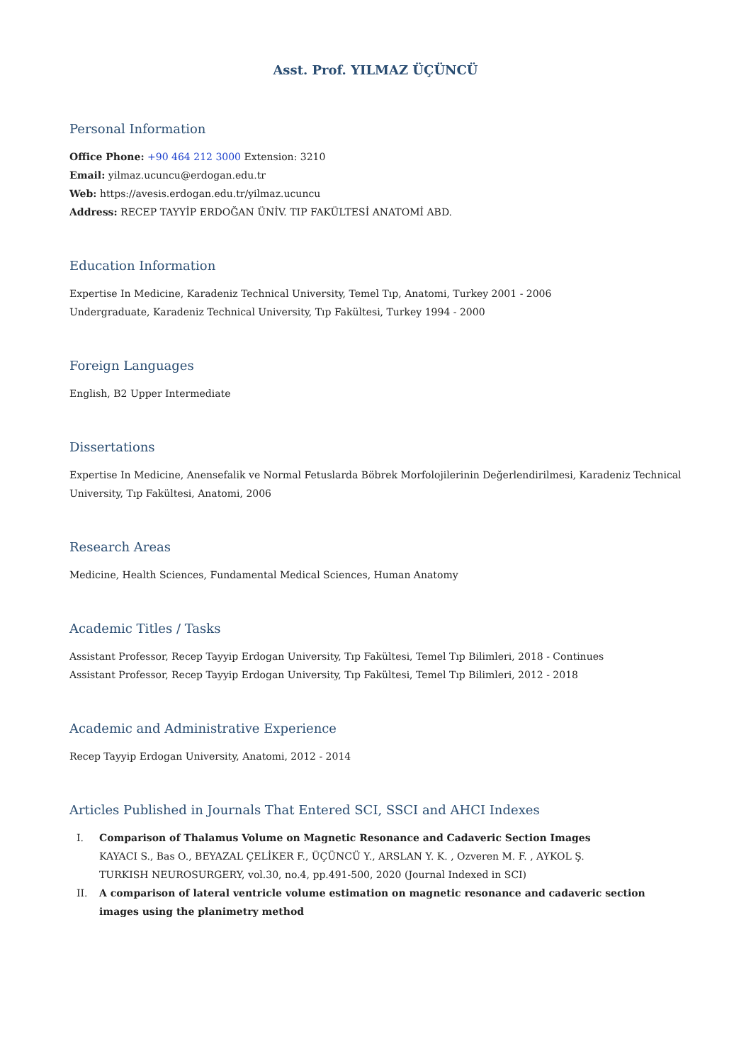Asst. Prof. YILMAZ ÜÇÜNCÜ
Personal Information
Office Phone: +90 464 212 3000 Extension: 3210
Email: yilmaz.ucuncu@erdogan.edu.tr
Web: https://avesis.erdogan.edu.tr/yilmaz.ucuncu
Address: RECEP TAYYİP ERDOĞAN ÜNİV. TIP FAKÜLTESİ ANATOMİ ABD.
Education Information
Expertise In Medicine, Karadeniz Technical University, Temel Tıp, Anatomi, Turkey 2001 - 2006
Undergraduate, Karadeniz Technical University, Tıp Fakültesi, Turkey 1994 - 2000
Foreign Languages
English, B2 Upper Intermediate
Dissertations
Expertise In Medicine, Anensefalik ve Normal Fetuslarda Böbrek Morfolojilerinin Değerlendirilmesi, Karadeniz Technical University, Tıp Fakültesi, Anatomi, 2006
Research Areas
Medicine, Health Sciences, Fundamental Medical Sciences, Human Anatomy
Academic Titles / Tasks
Assistant Professor, Recep Tayyip Erdogan University, Tıp Fakültesi, Temel Tıp Bilimleri, 2018 - Continues
Assistant Professor, Recep Tayyip Erdogan University, Tıp Fakültesi, Temel Tıp Bilimleri, 2012 - 2018
Academic and Administrative Experience
Recep Tayyip Erdogan University, Anatomi, 2012 - 2014
Articles Published in Journals That Entered SCI, SSCI and AHCI Indexes
I. Comparison of Thalamus Volume on Magnetic Resonance and Cadaveric Section Images
KAYACI S., Bas O., BEYAZAL ÇELİKER F., ÜÇÜNCÜ Y., ARSLAN Y. K. , Ozveren M. F. , AYKOL Ş.
TURKISH NEUROSURGERY, vol.30, no.4, pp.491-500, 2020 (Journal Indexed in SCI)
II. A comparison of lateral ventricle volume estimation on magnetic resonance and cadaveric section images using the planimetry method